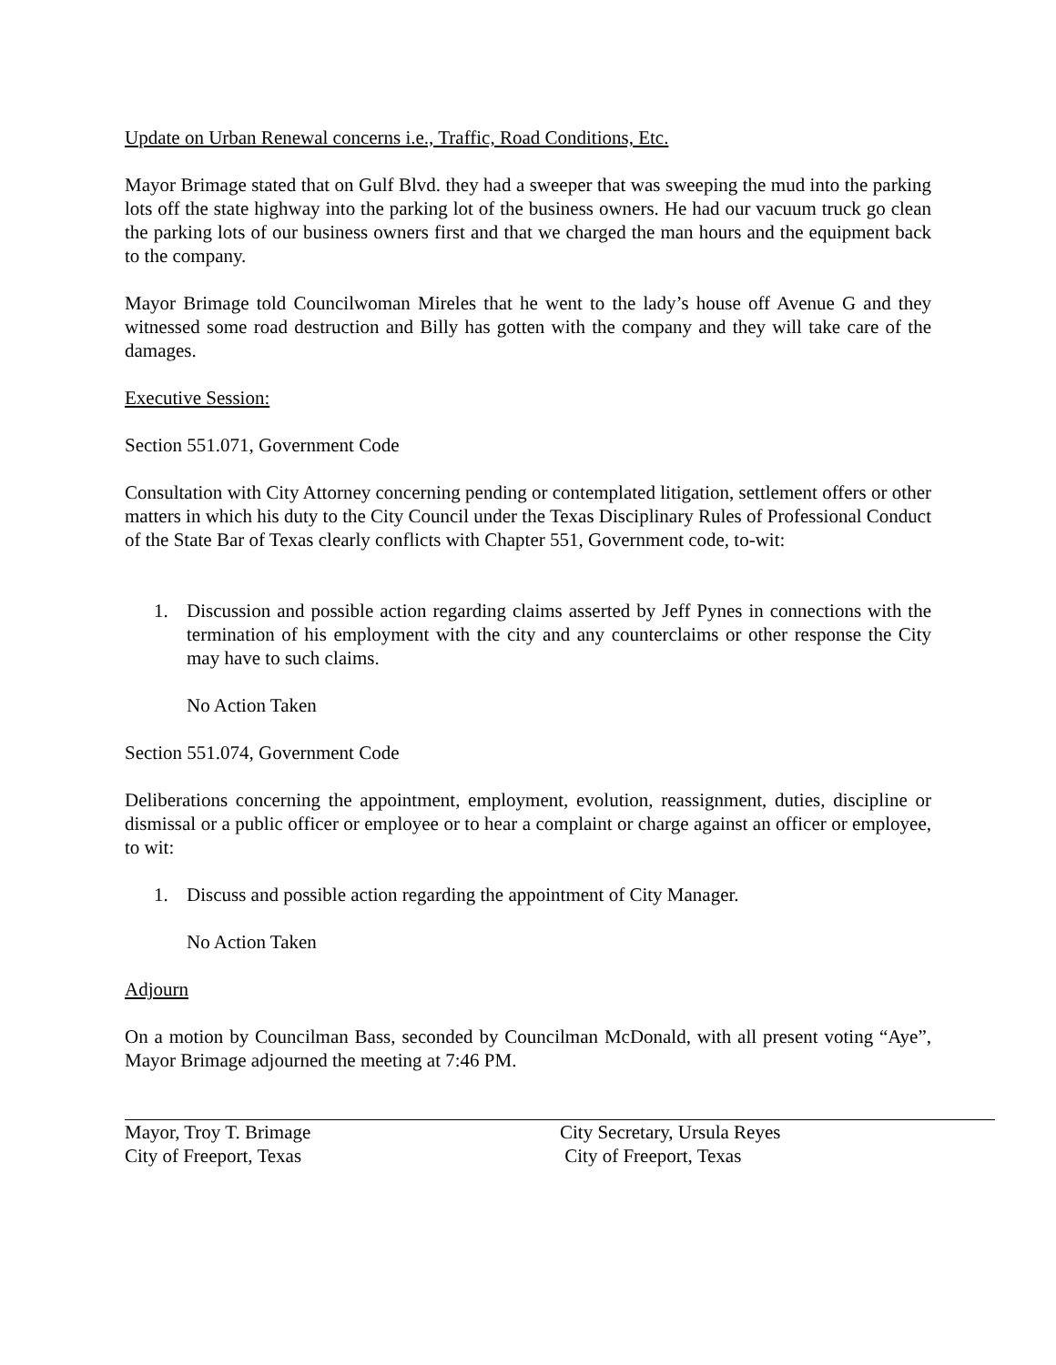Update on Urban Renewal concerns i.e., Traffic, Road Conditions, Etc.
Mayor Brimage stated that on Gulf Blvd. they had a sweeper that was sweeping the mud into the parking lots off the state highway into the parking lot of the business owners. He had our vacuum truck go clean the parking lots of our business owners first and that we charged the man hours and the equipment back to the company.
Mayor Brimage told Councilwoman Mireles that he went to the lady’s house off Avenue G and they witnessed some road destruction and Billy has gotten with the company and they will take care of the damages.
Executive Session:
Section 551.071, Government Code
Consultation with City Attorney concerning pending or contemplated litigation, settlement offers or other matters in which his duty to the City Council under the Texas Disciplinary Rules of Professional Conduct of the State Bar of Texas clearly conflicts with Chapter 551, Government code, to-wit:
1. Discussion and possible action regarding claims asserted by Jeff Pynes in connections with the termination of his employment with the city and any counterclaims or other response the City may have to such claims.
No Action Taken
Section 551.074, Government Code
Deliberations concerning the appointment, employment, evolution, reassignment, duties, discipline or dismissal or a public officer or employee or to hear a complaint or charge against an officer or employee, to wit:
1. Discuss and possible action regarding the appointment of City Manager.
No Action Taken
Adjourn
On a motion by Councilman Bass, seconded by Councilman McDonald, with all present voting “Aye”, Mayor Brimage adjourned the meeting at 7:46 PM.
Mayor, Troy T. Brimage
City of Freeport, Texas
City Secretary, Ursula Reyes
City of Freeport, Texas